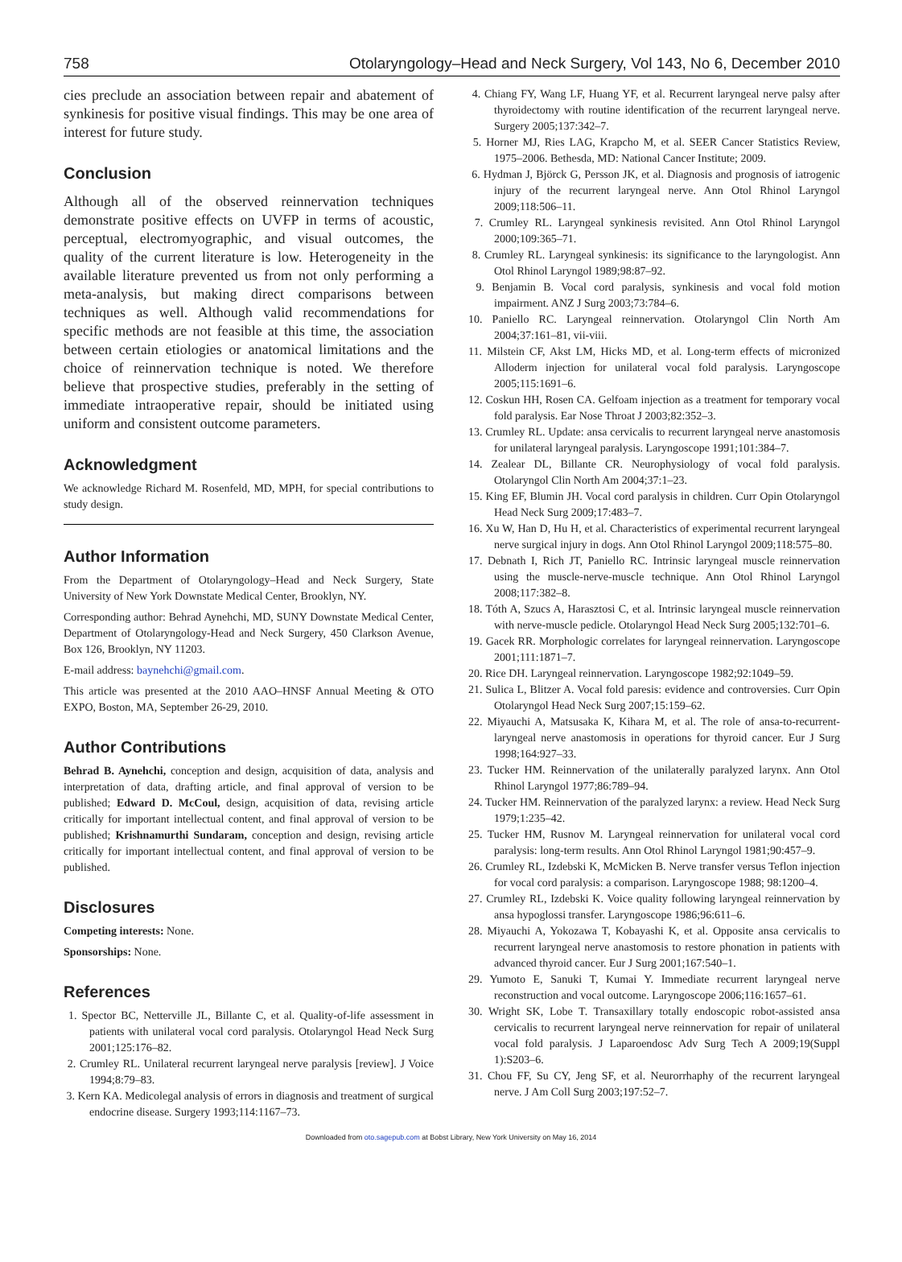758 Otolaryngology–Head and Neck Surgery, Vol 143, No 6, December 2010
cies preclude an association between repair and abatement of synkinesis for positive visual findings. This may be one area of interest for future study.
Conclusion
Although all of the observed reinnervation techniques demonstrate positive effects on UVFP in terms of acoustic, perceptual, electromyographic, and visual outcomes, the quality of the current literature is low. Heterogeneity in the available literature prevented us from not only performing a meta-analysis, but making direct comparisons between techniques as well. Although valid recommendations for specific methods are not feasible at this time, the association between certain etiologies or anatomical limitations and the choice of reinnervation technique is noted. We therefore believe that prospective studies, preferably in the setting of immediate intraoperative repair, should be initiated using uniform and consistent outcome parameters.
Acknowledgment
We acknowledge Richard M. Rosenfeld, MD, MPH, for special contributions to study design.
Author Information
From the Department of Otolaryngology–Head and Neck Surgery, State University of New York Downstate Medical Center, Brooklyn, NY.
Corresponding author: Behrad Aynehchi, MD, SUNY Downstate Medical Center, Department of Otolaryngology-Head and Neck Surgery, 450 Clarkson Avenue, Box 126, Brooklyn, NY 11203.
E-mail address: baynehchi@gmail.com.
This article was presented at the 2010 AAO–HNSF Annual Meeting & OTO EXPO, Boston, MA, September 26-29, 2010.
Author Contributions
Behrad B. Aynehchi, conception and design, acquisition of data, analysis and interpretation of data, drafting article, and final approval of version to be published; Edward D. McCoul, design, acquisition of data, revising article critically for important intellectual content, and final approval of version to be published; Krishnamurthi Sundaram, conception and design, revising article critically for important intellectual content, and final approval of version to be published.
Disclosures
Competing interests: None.
Sponsorships: None.
References
1. Spector BC, Netterville JL, Billante C, et al. Quality-of-life assessment in patients with unilateral vocal cord paralysis. Otolaryngol Head Neck Surg 2001;125:176–82.
2. Crumley RL. Unilateral recurrent laryngeal nerve paralysis [review]. J Voice 1994;8:79–83.
3. Kern KA. Medicolegal analysis of errors in diagnosis and treatment of surgical endocrine disease. Surgery 1993;114:1167–73.
4. Chiang FY, Wang LF, Huang YF, et al. Recurrent laryngeal nerve palsy after thyroidectomy with routine identification of the recurrent laryngeal nerve. Surgery 2005;137:342–7.
5. Horner MJ, Ries LAG, Krapcho M, et al. SEER Cancer Statistics Review, 1975–2006. Bethesda, MD: National Cancer Institute; 2009.
6. Hydman J, Björck G, Persson JK, et al. Diagnosis and prognosis of iatrogenic injury of the recurrent laryngeal nerve. Ann Otol Rhinol Laryngol 2009;118:506–11.
7. Crumley RL. Laryngeal synkinesis revisited. Ann Otol Rhinol Laryngol 2000;109:365–71.
8. Crumley RL. Laryngeal synkinesis: its significance to the laryngologist. Ann Otol Rhinol Laryngol 1989;98:87–92.
9. Benjamin B. Vocal cord paralysis, synkinesis and vocal fold motion impairment. ANZ J Surg 2003;73:784–6.
10. Paniello RC. Laryngeal reinnervation. Otolaryngol Clin North Am 2004;37:161–81, vii-viii.
11. Milstein CF, Akst LM, Hicks MD, et al. Long-term effects of micronized Alloderm injection for unilateral vocal fold paralysis. Laryngoscope 2005;115:1691–6.
12. Coskun HH, Rosen CA. Gelfoam injection as a treatment for temporary vocal fold paralysis. Ear Nose Throat J 2003;82:352–3.
13. Crumley RL. Update: ansa cervicalis to recurrent laryngeal nerve anastomosis for unilateral laryngeal paralysis. Laryngoscope 1991;101:384–7.
14. Zealear DL, Billante CR. Neurophysiology of vocal fold paralysis. Otolaryngol Clin North Am 2004;37:1–23.
15. King EF, Blumin JH. Vocal cord paralysis in children. Curr Opin Otolaryngol Head Neck Surg 2009;17:483–7.
16. Xu W, Han D, Hu H, et al. Characteristics of experimental recurrent laryngeal nerve surgical injury in dogs. Ann Otol Rhinol Laryngol 2009;118:575–80.
17. Debnath I, Rich JT, Paniello RC. Intrinsic laryngeal muscle reinnervation using the muscle-nerve-muscle technique. Ann Otol Rhinol Laryngol 2008;117:382–8.
18. Tóth A, Szucs A, Harasztosi C, et al. Intrinsic laryngeal muscle reinnervation with nerve-muscle pedicle. Otolaryngol Head Neck Surg 2005;132:701–6.
19. Gacek RR. Morphologic correlates for laryngeal reinnervation. Laryngoscope 2001;111:1871–7.
20. Rice DH. Laryngeal reinnervation. Laryngoscope 1982;92:1049–59.
21. Sulica L, Blitzer A. Vocal fold paresis: evidence and controversies. Curr Opin Otolaryngol Head Neck Surg 2007;15:159–62.
22. Miyauchi A, Matsusaka K, Kihara M, et al. The role of ansa-to-recurrent-laryngeal nerve anastomosis in operations for thyroid cancer. Eur J Surg 1998;164:927–33.
23. Tucker HM. Reinnervation of the unilaterally paralyzed larynx. Ann Otol Rhinol Laryngol 1977;86:789–94.
24. Tucker HM. Reinnervation of the paralyzed larynx: a review. Head Neck Surg 1979;1:235–42.
25. Tucker HM, Rusnov M. Laryngeal reinnervation for unilateral vocal cord paralysis: long-term results. Ann Otol Rhinol Laryngol 1981;90:457–9.
26. Crumley RL, Izdebski K, McMicken B. Nerve transfer versus Teflon injection for vocal cord paralysis: a comparison. Laryngoscope 1988; 98:1200–4.
27. Crumley RL, Izdebski K. Voice quality following laryngeal reinnervation by ansa hypoglossi transfer. Laryngoscope 1986;96:611–6.
28. Miyauchi A, Yokozawa T, Kobayashi K, et al. Opposite ansa cervicalis to recurrent laryngeal nerve anastomosis to restore phonation in patients with advanced thyroid cancer. Eur J Surg 2001;167:540–1.
29. Yumoto E, Sanuki T, Kumai Y. Immediate recurrent laryngeal nerve reconstruction and vocal outcome. Laryngoscope 2006;116:1657–61.
30. Wright SK, Lobe T. Transaxillary totally endoscopic robot-assisted ansa cervicalis to recurrent laryngeal nerve reinnervation for repair of unilateral vocal fold paralysis. J Laparoendosc Adv Surg Tech A 2009;19(Suppl 1):S203–6.
31. Chou FF, Su CY, Jeng SF, et al. Neurorrhaphy of the recurrent laryngeal nerve. J Am Coll Surg 2003;197:52–7.
Downloaded from oto.sagepub.com at Bobst Library, New York University on May 16, 2014